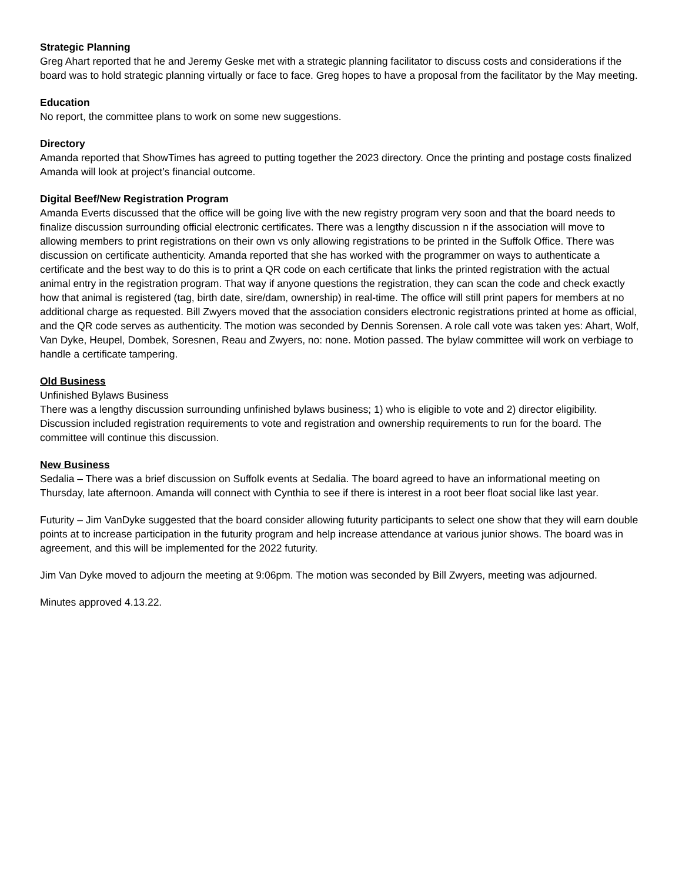Strategic Planning
Greg Ahart reported that he and Jeremy Geske met with a strategic planning facilitator to discuss costs and considerations if the board was to hold strategic planning virtually or face to face. Greg hopes to have a proposal from the facilitator by the May meeting.
Education
No report, the committee plans to work on some new suggestions.
Directory
Amanda reported that ShowTimes has agreed to putting together the 2023 directory. Once the printing and postage costs finalized Amanda will look at project’s financial outcome.
Digital Beef/New Registration Program
Amanda Everts discussed that the office will be going live with the new registry program very soon and that the board needs to finalize discussion surrounding official electronic certificates. There was a lengthy discussion n if the association will move to allowing members to print registrations on their own vs only allowing registrations to be printed in the Suffolk Office. There was discussion on certificate authenticity. Amanda reported that she has worked with the programmer on ways to authenticate a certificate and the best way to do this is to print a QR code on each certificate that links the printed registration with the actual animal entry in the registration program. That way if anyone questions the registration, they can scan the code and check exactly how that animal is registered (tag, birth date, sire/dam, ownership) in real-time. The office will still print papers for members at no additional charge as requested. Bill Zwyers moved that the association considers electronic registrations printed at home as official, and the QR code serves as authenticity. The motion was seconded by Dennis Sorensen. A role call vote was taken yes: Ahart, Wolf, Van Dyke, Heupel, Dombek, Soresnen, Reau and Zwyers, no: none. Motion passed. The bylaw committee will work on verbiage to handle a certificate tampering.
Old Business
Unfinished Bylaws Business
There was a lengthy discussion surrounding unfinished bylaws business; 1) who is eligible to vote and 2) director eligibility. Discussion included registration requirements to vote and registration and ownership requirements to run for the board. The committee will continue this discussion.
New Business
Sedalia – There was a brief discussion on Suffolk events at Sedalia. The board agreed to have an informational meeting on Thursday, late afternoon. Amanda will connect with Cynthia to see if there is interest in a root beer float social like last year.
Futurity – Jim VanDyke suggested that the board consider allowing futurity participants to select one show that they will earn double points at to increase participation in the futurity program and help increase attendance at various junior shows. The board was in agreement, and this will be implemented for the 2022 futurity.
Jim Van Dyke moved to adjourn the meeting at 9:06pm. The motion was seconded by Bill Zwyers, meeting was adjourned.
Minutes approved 4.13.22.